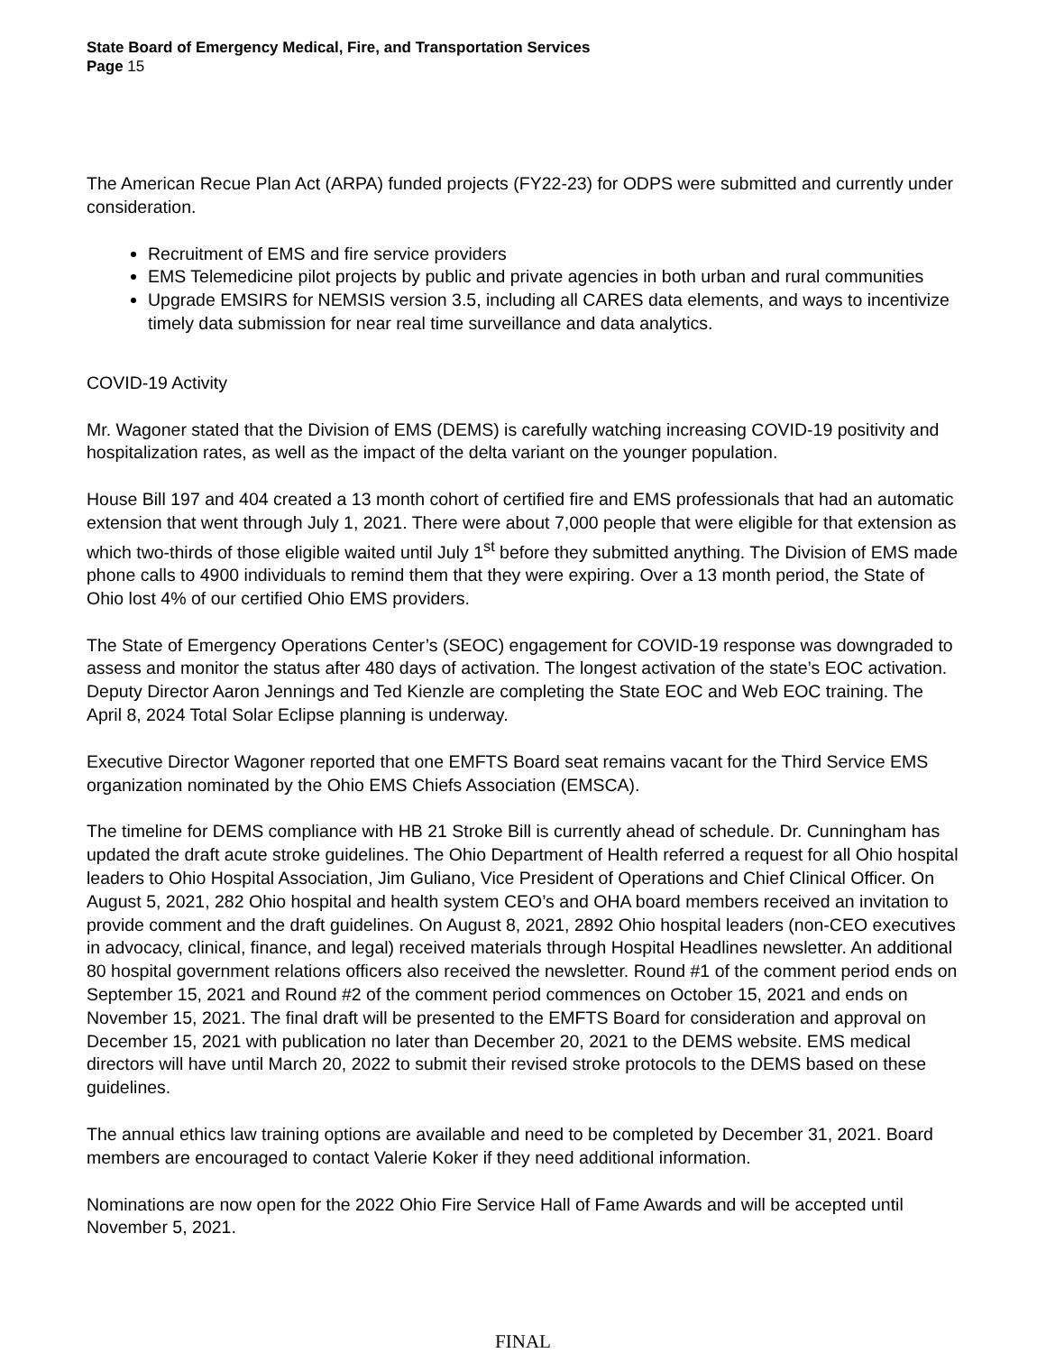State Board of Emergency Medical, Fire, and Transportation Services
Page 15
The American Recue Plan Act (ARPA) funded projects (FY22-23) for ODPS were submitted and currently under consideration.
Recruitment of EMS and fire service providers
EMS Telemedicine pilot projects by public and private agencies in both urban and rural communities
Upgrade EMSIRS for NEMSIS version 3.5, including all CARES data elements, and ways to incentivize timely data submission for near real time surveillance and data analytics.
COVID-19 Activity
Mr. Wagoner stated that the Division of EMS (DEMS) is carefully watching increasing COVID-19 positivity and hospitalization rates, as well as the impact of the delta variant on the younger population.
House Bill 197 and 404 created a 13 month cohort of certified fire and EMS professionals that had an automatic extension that went through July 1, 2021. There were about 7,000 people that were eligible for that extension as which two-thirds of those eligible waited until July 1<sup>st</sup> before they submitted anything. The Division of EMS made phone calls to 4900 individuals to remind them that they were expiring. Over a 13 month period, the State of Ohio lost 4% of our certified Ohio EMS providers.
The State of Emergency Operations Center’s (SEOC) engagement for COVID-19 response was downgraded to assess and monitor the status after 480 days of activation. The longest activation of the state’s EOC activation. Deputy Director Aaron Jennings and Ted Kienzle are completing the State EOC and Web EOC training. The April 8, 2024 Total Solar Eclipse planning is underway.
Executive Director Wagoner reported that one EMFTS Board seat remains vacant for the Third Service EMS organization nominated by the Ohio EMS Chiefs Association (EMSCA).
The timeline for DEMS compliance with HB 21 Stroke Bill is currently ahead of schedule. Dr. Cunningham has updated the draft acute stroke guidelines. The Ohio Department of Health referred a request for all Ohio hospital leaders to Ohio Hospital Association, Jim Guliano, Vice President of Operations and Chief Clinical Officer. On August 5, 2021, 282 Ohio hospital and health system CEO’s and OHA board members received an invitation to provide comment and the draft guidelines. On August 8, 2021, 2892 Ohio hospital leaders (non-CEO executives in advocacy, clinical, finance, and legal) received materials through Hospital Headlines newsletter. An additional 80 hospital government relations officers also received the newsletter. Round #1 of the comment period ends on September 15, 2021 and Round #2 of the comment period commences on October 15, 2021 and ends on November 15, 2021. The final draft will be presented to the EMFTS Board for consideration and approval on December 15, 2021 with publication no later than December 20, 2021 to the DEMS website. EMS medical directors will have until March 20, 2022 to submit their revised stroke protocols to the DEMS based on these guidelines.
The annual ethics law training options are available and need to be completed by December 31, 2021. Board members are encouraged to contact Valerie Koker if they need additional information.
Nominations are now open for the 2022 Ohio Fire Service Hall of Fame Awards and will be accepted until November 5, 2021.
FINAL